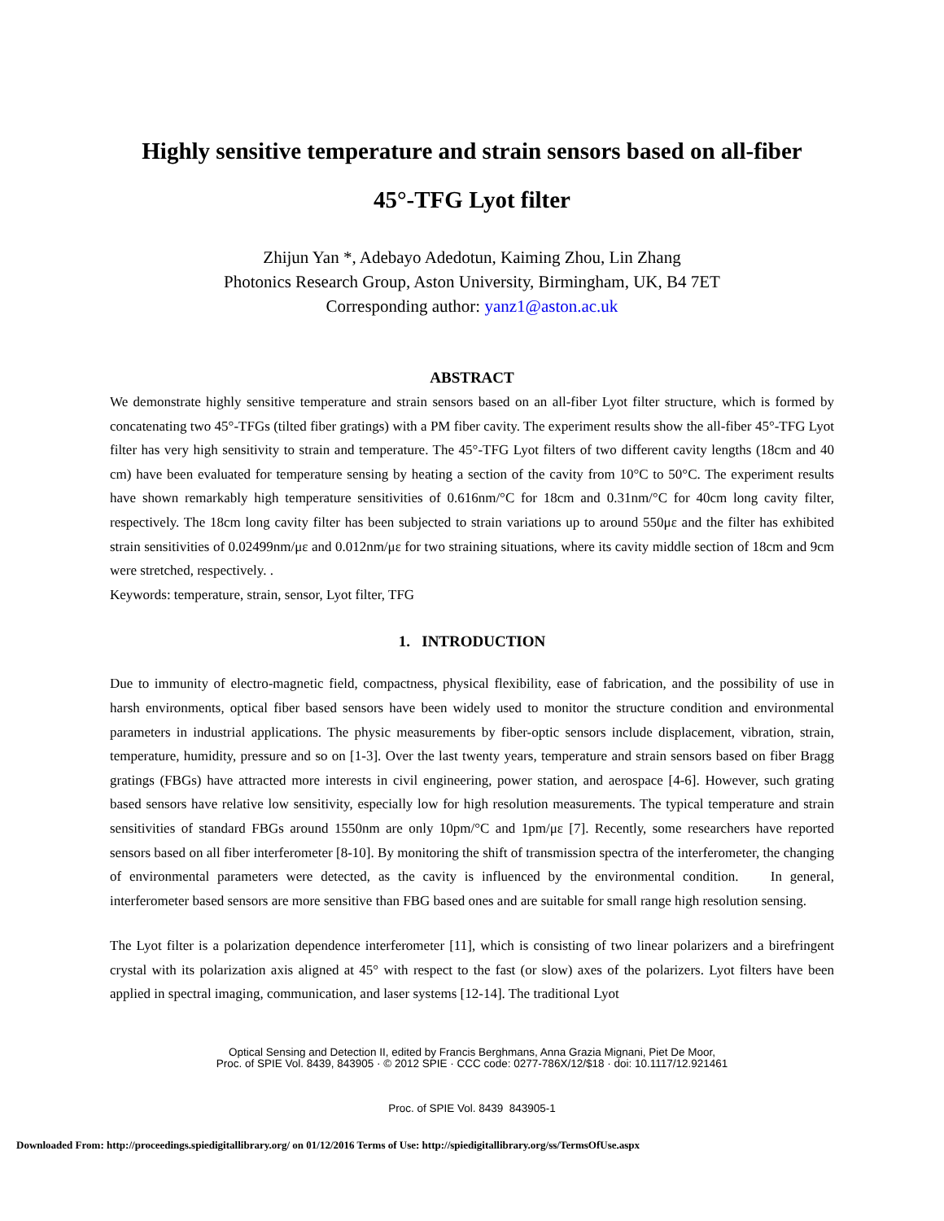Highly sensitive temperature and strain sensors based on all-fiber
45°-TFG Lyot filter
Zhijun Yan *, Adebayo Adedotun, Kaiming Zhou, Lin Zhang
Photonics Research Group, Aston University, Birmingham, UK, B4 7ET
Corresponding author: yanz1@aston.ac.uk
ABSTRACT
We demonstrate highly sensitive temperature and strain sensors based on an all-fiber Lyot filter structure, which is formed by concatenating two 45°-TFGs (tilted fiber gratings) with a PM fiber cavity. The experiment results show the all-fiber 45°-TFG Lyot filter has very high sensitivity to strain and temperature. The 45°-TFG Lyot filters of two different cavity lengths (18cm and 40 cm) have been evaluated for temperature sensing by heating a section of the cavity from 10°C to 50°C. The experiment results have shown remarkably high temperature sensitivities of 0.616nm/°C for 18cm and 0.31nm/°C for 40cm long cavity filter, respectively. The 18cm long cavity filter has been subjected to strain variations up to around 550με and the filter has exhibited strain sensitivities of 0.02499nm/με and 0.012nm/με for two straining situations, where its cavity middle section of 18cm and 9cm were stretched, respectively. .
Keywords: temperature, strain, sensor, Lyot filter, TFG
1. INTRODUCTION
Due to immunity of electro-magnetic field, compactness, physical flexibility, ease of fabrication, and the possibility of use in harsh environments, optical fiber based sensors have been widely used to monitor the structure condition and environmental parameters in industrial applications. The physic measurements by fiber-optic sensors include displacement, vibration, strain, temperature, humidity, pressure and so on [1-3]. Over the last twenty years, temperature and strain sensors based on fiber Bragg gratings (FBGs) have attracted more interests in civil engineering, power station, and aerospace [4-6]. However, such grating based sensors have relative low sensitivity, especially low for high resolution measurements. The typical temperature and strain sensitivities of standard FBGs around 1550nm are only 10pm/°C and 1pm/με [7]. Recently, some researchers have reported sensors based on all fiber interferometer [8-10]. By monitoring the shift of transmission spectra of the interferometer, the changing of environmental parameters were detected, as the cavity is influenced by the environmental condition. In general, interferometer based sensors are more sensitive than FBG based ones and are suitable for small range high resolution sensing.
The Lyot filter is a polarization dependence interferometer [11], which is consisting of two linear polarizers and a birefringent crystal with its polarization axis aligned at 45° with respect to the fast (or slow) axes of the polarizers. Lyot filters have been applied in spectral imaging, communication, and laser systems [12-14]. The traditional Lyot
Optical Sensing and Detection II, edited by Francis Berghmans, Anna Grazia Mignani, Piet De Moor,
Proc. of SPIE Vol. 8439, 843905 · © 2012 SPIE · CCC code: 0277-786X/12/$18 · doi: 10.1117/12.921461
Proc. of SPIE Vol. 8439 843905-1
Downloaded From: http://proceedings.spiedigitallibrary.org/ on 01/12/2016 Terms of Use: http://spiedigitallibrary.org/ss/TermsOfUse.aspx